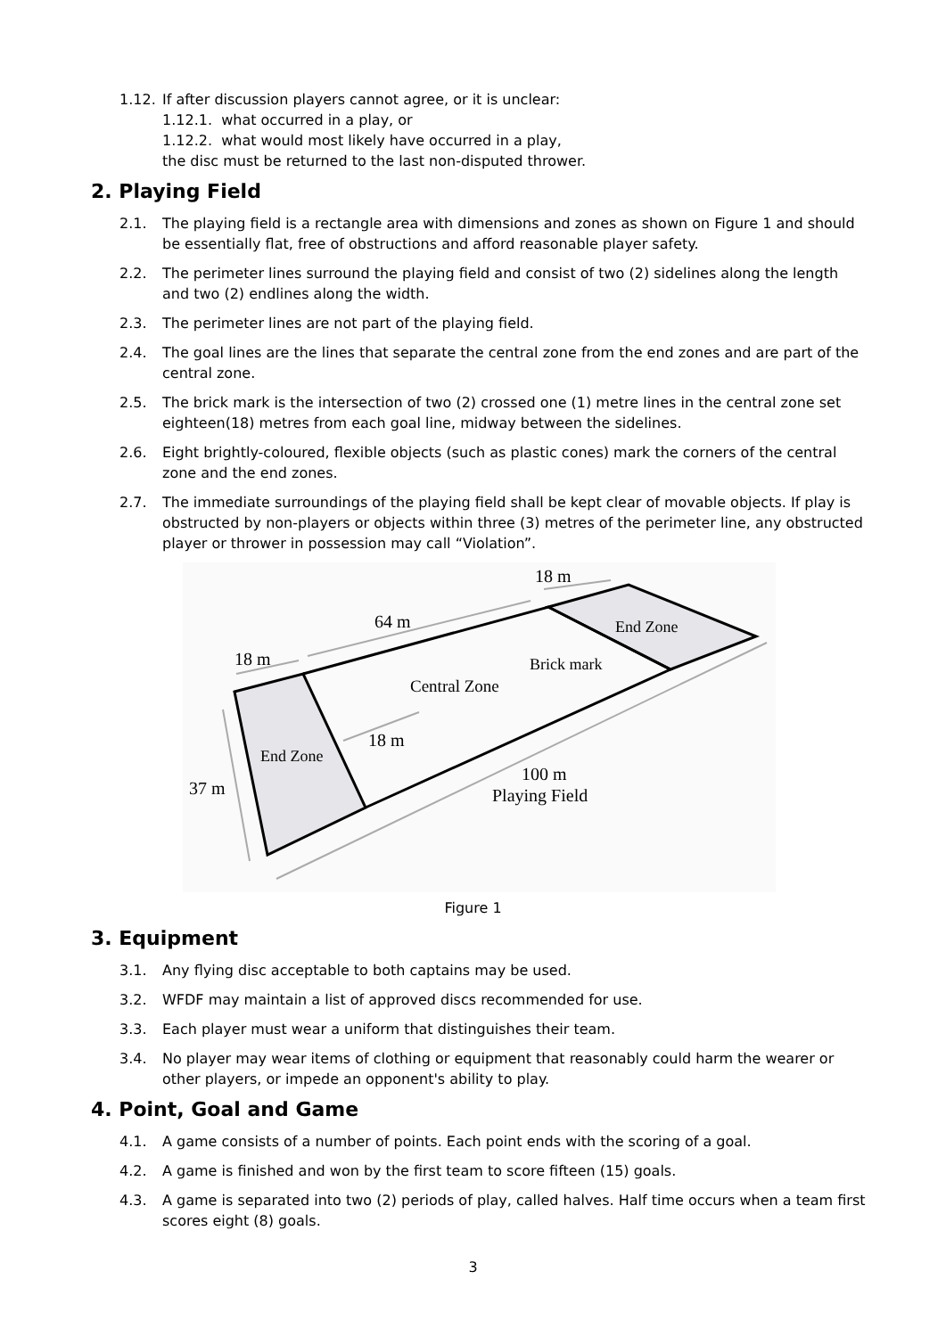1.12. If after discussion players cannot agree, or it is unclear:
1.12.1. what occurred in a play, or
1.12.2. what would most likely have occurred in a play,
the disc must be returned to the last non-disputed thrower.
2. Playing Field
2.1. The playing field is a rectangle area with dimensions and zones as shown on Figure 1 and should be essentially flat, free of obstructions and afford reasonable player safety.
2.2. The perimeter lines surround the playing field and consist of two (2) sidelines along the length and two (2) endlines along the width.
2.3. The perimeter lines are not part of the playing field.
2.4. The goal lines are the lines that separate the central zone from the end zones and are part of the central zone.
2.5. The brick mark is the intersection of two (2) crossed one (1) metre lines in the central zone set eighteen(18) metres from each goal line, midway between the sidelines.
2.6. Eight brightly-coloured, flexible objects (such as plastic cones) mark the corners of the central zone and the end zones.
2.7. The immediate surroundings of the playing field shall be kept clear of movable objects. If play is obstructed by non-players or objects within three (3) metres of the perimeter line, any obstructed player or thrower in possession may call “Violation”.
64 m
18 m
End Zone
18 m
Brick mark
Central Zone
18 m
End Zone
37 m
100 m
Playing Field
Figure 1
3. Equipment
3.1. Any flying disc acceptable to both captains may be used.
3.2. WFDF may maintain a list of approved discs recommended for use.
3.3. Each player must wear a uniform that distinguishes their team.
3.4. No player may wear items of clothing or equipment that reasonably could harm the wearer or other players, or impede an opponent's ability to play.
4. Point, Goal and Game
4.1. A game consists of a number of points. Each point ends with the scoring of a goal.
4.2. A game is finished and won by the first team to score fifteen (15) goals.
4.3. A game is separated into two (2) periods of play, called halves. Half time occurs when a team first scores eight (8) goals.
3